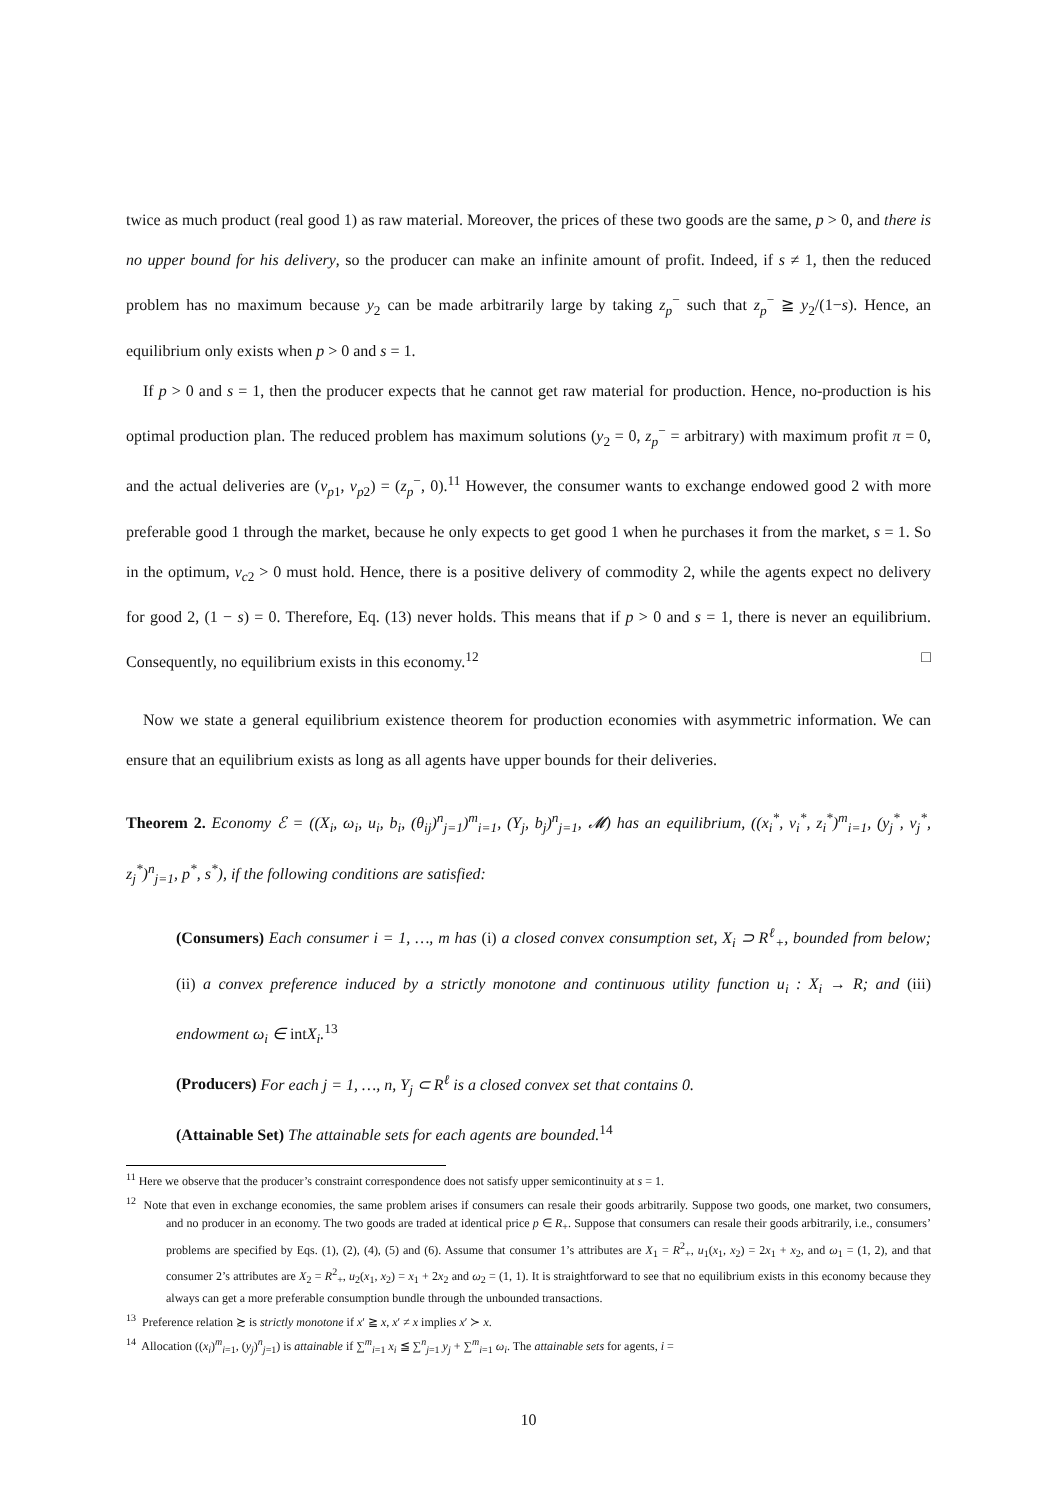twice as much product (real good 1) as raw material. Moreover, the prices of these two goods are the same, p > 0, and there is no upper bound for his delivery, so the producer can make an infinite amount of profit. Indeed, if s ≠ 1, then the reduced problem has no maximum because y<sub>2</sub> can be made arbitrarily large by taking z<sub>p</sub><sup>−</sup> such that z<sub>p</sub><sup>−</sup> ≧ y<sub>2</sub>/(1−s). Hence, an equilibrium only exists when p > 0 and s = 1.
If p > 0 and s = 1, then the producer expects that he cannot get raw material for production. Hence, no-production is his optimal production plan. The reduced problem has maximum solutions (y<sub>2</sub> = 0, z<sub>p</sub><sup>−</sup> = arbitrary) with maximum profit π = 0, and the actual deliveries are (v<sub>p1</sub>, v<sub>p2</sub>) = (z<sub>p</sub><sup>−</sup>, 0).<sup>11</sup> However, the consumer wants to exchange endowed good 2 with more preferable good 1 through the market, because he only expects to get good 1 when he purchases it from the market, s = 1. So in the optimum, v<sub>c2</sub> > 0 must hold. Hence, there is a positive delivery of commodity 2, while the agents expect no delivery for good 2, (1 − s) = 0. Therefore, Eq. (13) never holds. This means that if p > 0 and s = 1, there is never an equilibrium. Consequently, no equilibrium exists in this economy.<sup>12</sup> □
Now we state a general equilibrium existence theorem for production economies with asymmetric information. We can ensure that an equilibrium exists as long as all agents have upper bounds for their deliveries.
Theorem 2. Economy ℰ = ((X<sub>i</sub>, ω<sub>i</sub>, u<sub>i</sub>, b<sub>i</sub>, (θ<sub>ij</sub>)<sup>n</sup><sub>j=1</sub>)<sup>m</sup><sub>i=1</sub>, (Y<sub>j</sub>, b<sub>j</sub>)<sup>n</sup><sub>j=1</sub>, 𝓜) has an equilibrium, ((x<sub>i</sub><sup>*</sup>, v<sub>i</sub><sup>*</sup>, z<sub>i</sub><sup>*</sup>)<sup>m</sup><sub>i=1</sub>, (y<sub>j</sub><sup>*</sup>, v<sub>j</sub><sup>*</sup>, z<sub>j</sub><sup>*</sup>)<sup>n</sup><sub>j=1</sub>, p<sup>*</sup>, s<sup>*</sup>), if the following conditions are satisfied:
(Consumers) Each consumer i = 1, …, m has (i) a closed convex consumption set, X<sub>i</sub> ⊃ R<sup>ℓ</sup><sub>+</sub>, bounded from below; (ii) a convex preference induced by a strictly monotone and continuous utility function u<sub>i</sub> : X<sub>i</sub> → R; and (iii) endowment ω<sub>i</sub> ∈ intX<sub>i</sub>.<sup>13</sup>
(Producers) For each j = 1, …, n, Y<sub>j</sub> ⊂ R<sup>ℓ</sup> is a closed convex set that contains 0.
(Attainable Set) The attainable sets for each agents are bounded.<sup>14</sup>
<sup>11</sup> Here we observe that the producer’s constraint correspondence does not satisfy upper semicontinuity at s = 1.
<sup>12</sup> Note that even in exchange economies, the same problem arises if consumers can resale their goods arbitrarily. Suppose two goods, one market, two consumers, and no producer in an economy. The two goods are traded at identical price p ∈ R<sub>+</sub>. Suppose that consumers can resale their goods arbitrarily, i.e., consumers’ problems are specified by Eqs. (1), (2), (4), (5) and (6). Assume that consumer 1’s attributes are X<sub>1</sub> = R<sup>2</sup><sub>+</sub>, u<sub>1</sub>(x<sub>1</sub>, x<sub>2</sub>) = 2x<sub>1</sub> + x<sub>2</sub>, and ω<sub>1</sub> = (1, 2), and that consumer 2’s attributes are X<sub>2</sub> = R<sup>2</sup><sub>+</sub>, u<sub>2</sub>(x<sub>1</sub>, x<sub>2</sub>) = x<sub>1</sub> + 2x<sub>2</sub> and ω<sub>2</sub> = (1, 1). It is straightforward to see that no equilibrium exists in this economy because they always can get a more preferable consumption bundle through the unbounded transactions.
<sup>13</sup> Preference relation ≿ is strictly monotone if x′ ≧ x, x′ ≠ x implies x′ ≻ x.
<sup>14</sup> Allocation ((x<sub>i</sub>)<sup>m</sup><sub>i=1</sub>, (y<sub>j</sub>)<sup>n</sup><sub>j=1</sub>) is attainable if ∑<sup>m</sup><sub>i=1</sub> x<sub>i</sub> ≦ ∑<sup>n</sup><sub>j=1</sub> y<sub>j</sub> + ∑<sup>m</sup><sub>i=1</sub> ω<sub>i</sub>. The attainable sets for agents, i =
10